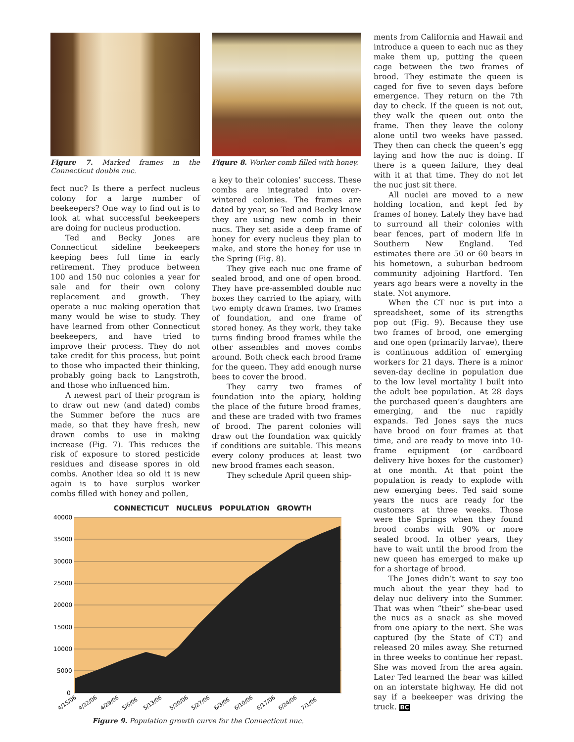Figure 7. Marked frames in the Connecticut double nuc.
fect nuc? Is there a perfect nucleus colony for a large number of beekeepers? One way to find out is to look at what successful beekeepers are doing for nucleus production.
Ted and Becky Jones are Connecticut sideline beekeepers keeping bees full time in early retirement. They produce between 100 and 150 nuc colonies a year for sale and for their own colony replacement and growth. They operate a nuc making operation that many would be wise to study. They have learned from other Connecticut beekeepers, and have tried to improve their process. They do not take credit for this process, but point to those who impacted their thinking, probably going back to Langstroth, and those who influenced him.
A newest part of their program is to draw out new (and dated) combs the Summer before the nucs are made, so that they have fresh, new drawn combs to use in making increase (Fig. 7). This reduces the risk of exposure to stored pesticide residues and disease spores in old combs. Another idea so old it is new again is to have surplus worker combs filled with honey and pollen,
Figure 8. Worker comb filled with honey.
a key to their colonies’ success. These combs are integrated into over-wintered colonies. The frames are dated by year, so Ted and Becky know they are using new comb in their nucs. They set aside a deep frame of honey for every nucleus they plan to make, and store the honey for use in the Spring (Fig. 8).
They give each nuc one frame of sealed brood, and one of open brood. They have pre-assembled double nuc boxes they carried to the apiary, with two empty drawn frames, two frames of foundation, and one frame of stored honey. As they work, they take turns finding brood frames while the other assembles and moves combs around. Both check each brood frame for the queen. They add enough nurse bees to cover the brood.
They carry two frames of foundation into the apiary, holding the place of the future brood frames, and these are traded with two frames of brood. The parent colonies will draw out the foundation wax quickly if conditions are suitable. This means every colony produces at least two new brood frames each season.
They schedule April queen ship-
ments from California and Hawaii and introduce a queen to each nuc as they make them up, putting the queen cage between the two frames of brood. They estimate the queen is caged for five to seven days before emergence. They return on the 7th day to check. If the queen is not out, they walk the queen out onto the frame. Then they leave the colony alone until two weeks have passed. They then can check the queen’s egg laying and how the nuc is doing. If there is a queen failure, they deal with it at that time. They do not let the nuc just sit there.
All nuclei are moved to a new holding location, and kept fed by frames of honey. Lately they have had to surround all their colonies with bear fences, part of modern life in Southern New England. Ted estimates there are 50 or 60 bears in his hometown, a suburban bedroom community adjoining Hartford. Ten years ago bears were a novelty in the state. Not anymore.
When the CT nuc is put into a spreadsheet, some of its strengths pop out (Fig. 9). Because they use two frames of brood, one emerging and one open (primarily larvae), there is continuous addition of emerging workers for 21 days. There is a minor seven-day decline in population due to the low level mortality I built into the adult bee population. At 28 days the purchased queen’s daughters are emerging, and the nuc rapidly expands. Ted Jones says the nucs have brood on four frames at that time, and are ready to move into 10-frame equipment (or cardboard delivery hive boxes for the customer) at one month. At that point the population is ready to explode with new emerging bees. Ted said some years the nucs are ready for the customers at three weeks. Those were the Springs when they found brood combs with 90% or more sealed brood. In other years, they have to wait until the brood from the new queen has emerged to make up for a shortage of brood.
The Jones didn’t want to say too much about the year they had to delay nuc delivery into the Summer. That was when “their” she-bear used the nucs as a snack as she moved from one apiary to the next. She was captured (by the State of CT) and released 20 miles away. She returned in three weeks to continue her repast. She was moved from the area again. Later Ted learned the bear was killed on an interstate highway. He did not say if a beekeeper was driving the truck. BC
CONNECTICUT NUCLEUS POPULATION GROWTH
40000
35000
30000
25000
20000
15000
10000
5000
0
4/15/06
4/22/06
4/29/06
5/6/06
5/13/06
5/20/06
5/27/06
6/3/06
6/10/06
6/17/06
6/24/06
7/1/06
Figure 9. Population growth curve for the Connecticut nuc.